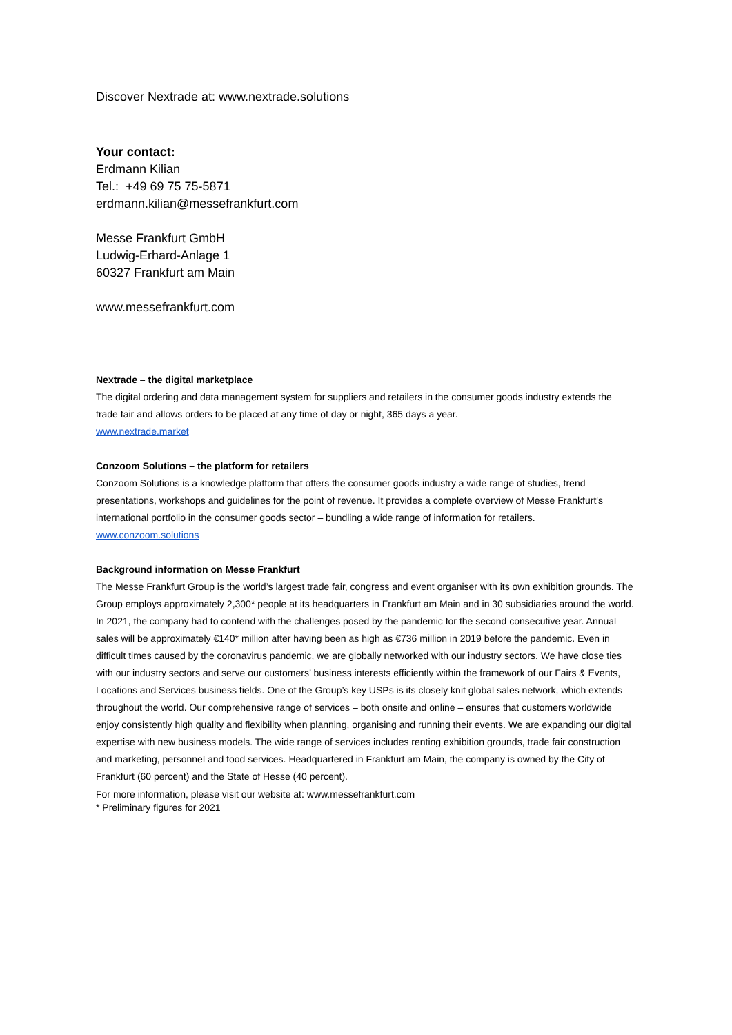Discover Nextrade at: www.nextrade.solutions
Your contact:
Erdmann Kilian
Tel.: +49 69 75 75-5871
erdmann.kilian@messefrankfurt.com
Messe Frankfurt GmbH
Ludwig-Erhard-Anlage 1
60327 Frankfurt am Main
www.messefrankfurt.com
Nextrade – the digital marketplace
The digital ordering and data management system for suppliers and retailers in the consumer goods industry extends the trade fair and allows orders to be placed at any time of day or night, 365 days a year.
www.nextrade.market
Conzoom Solutions – the platform for retailers
Conzoom Solutions is a knowledge platform that offers the consumer goods industry a wide range of studies, trend presentations, workshops and guidelines for the point of revenue. It provides a complete overview of Messe Frankfurt's international portfolio in the consumer goods sector – bundling a wide range of information for retailers.
www.conzoom.solutions
Background information on Messe Frankfurt
The Messe Frankfurt Group is the world’s largest trade fair, congress and event organiser with its own exhibition grounds. The Group employs approximately 2,300* people at its headquarters in Frankfurt am Main and in 30 subsidiaries around the world. In 2021, the company had to contend with the challenges posed by the pandemic for the second consecutive year. Annual sales will be approximately €140* million after having been as high as €736 million in 2019 before the pandemic. Even in difficult times caused by the coronavirus pandemic, we are globally networked with our industry sectors. We have close ties with our industry sectors and serve our customers’ business interests efficiently within the framework of our Fairs & Events, Locations and Services business fields. One of the Group’s key USPs is its closely knit global sales network, which extends throughout the world. Our comprehensive range of services – both onsite and online – ensures that customers worldwide enjoy consistently high quality and flexibility when planning, organising and running their events. We are expanding our digital expertise with new business models. The wide range of services includes renting exhibition grounds, trade fair construction and marketing, personnel and food services. Headquartered in Frankfurt am Main, the company is owned by the City of Frankfurt (60 percent) and the State of Hesse (40 percent).
For more information, please visit our website at: www.messefrankfurt.com
* Preliminary figures for 2021